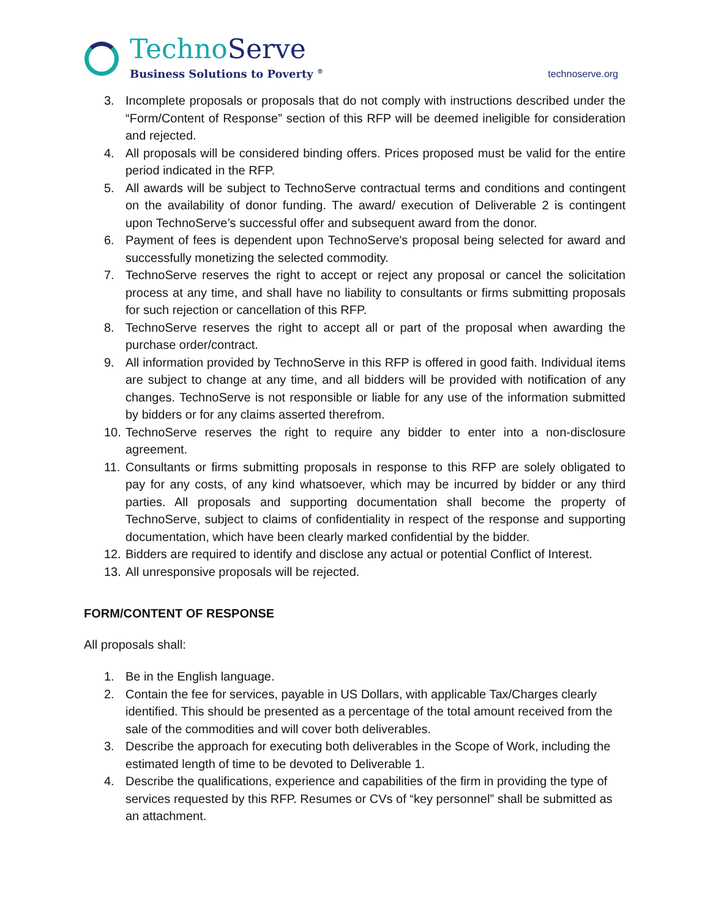TechnoServe
Business Solutions to Poverty <sup>®</sup>
technoserve.org
3. Incomplete proposals or proposals that do not comply with instructions described under the “Form/Content of Response” section of this RFP will be deemed ineligible for consideration and rejected.
4. All proposals will be considered binding offers. Prices proposed must be valid for the entire period indicated in the RFP.
5. All awards will be subject to TechnoServe contractual terms and conditions and contingent on the availability of donor funding. The award/ execution of Deliverable 2 is contingent upon TechnoServe’s successful offer and subsequent award from the donor.
6. Payment of fees is dependent upon TechnoServe's proposal being selected for award and successfully monetizing the selected commodity.
7. TechnoServe reserves the right to accept or reject any proposal or cancel the solicitation process at any time, and shall have no liability to consultants or firms submitting proposals for such rejection or cancellation of this RFP.
8. TechnoServe reserves the right to accept all or part of the proposal when awarding the purchase order/contract.
9. All information provided by TechnoServe in this RFP is offered in good faith. Individual items are subject to change at any time, and all bidders will be provided with notification of any changes. TechnoServe is not responsible or liable for any use of the information submitted by bidders or for any claims asserted therefrom.
10. TechnoServe reserves the right to require any bidder to enter into a non-disclosure agreement.
11. Consultants or firms submitting proposals in response to this RFP are solely obligated to pay for any costs, of any kind whatsoever, which may be incurred by bidder or any third parties. All proposals and supporting documentation shall become the property of TechnoServe, subject to claims of confidentiality in respect of the response and supporting documentation, which have been clearly marked confidential by the bidder.
12. Bidders are required to identify and disclose any actual or potential Conflict of Interest.
13. All unresponsive proposals will be rejected.
FORM/CONTENT OF RESPONSE
All proposals shall:
1. Be in the English language.
2. Contain the fee for services, payable in US Dollars, with applicable Tax/Charges clearly identified. This should be presented as a percentage of the total amount received from the sale of the commodities and will cover both deliverables.
3. Describe the approach for executing both deliverables in the Scope of Work, including the estimated length of time to be devoted to Deliverable 1.
4. Describe the qualifications, experience and capabilities of the firm in providing the type of services requested by this RFP. Resumes or CVs of “key personnel” shall be submitted as an attachment.